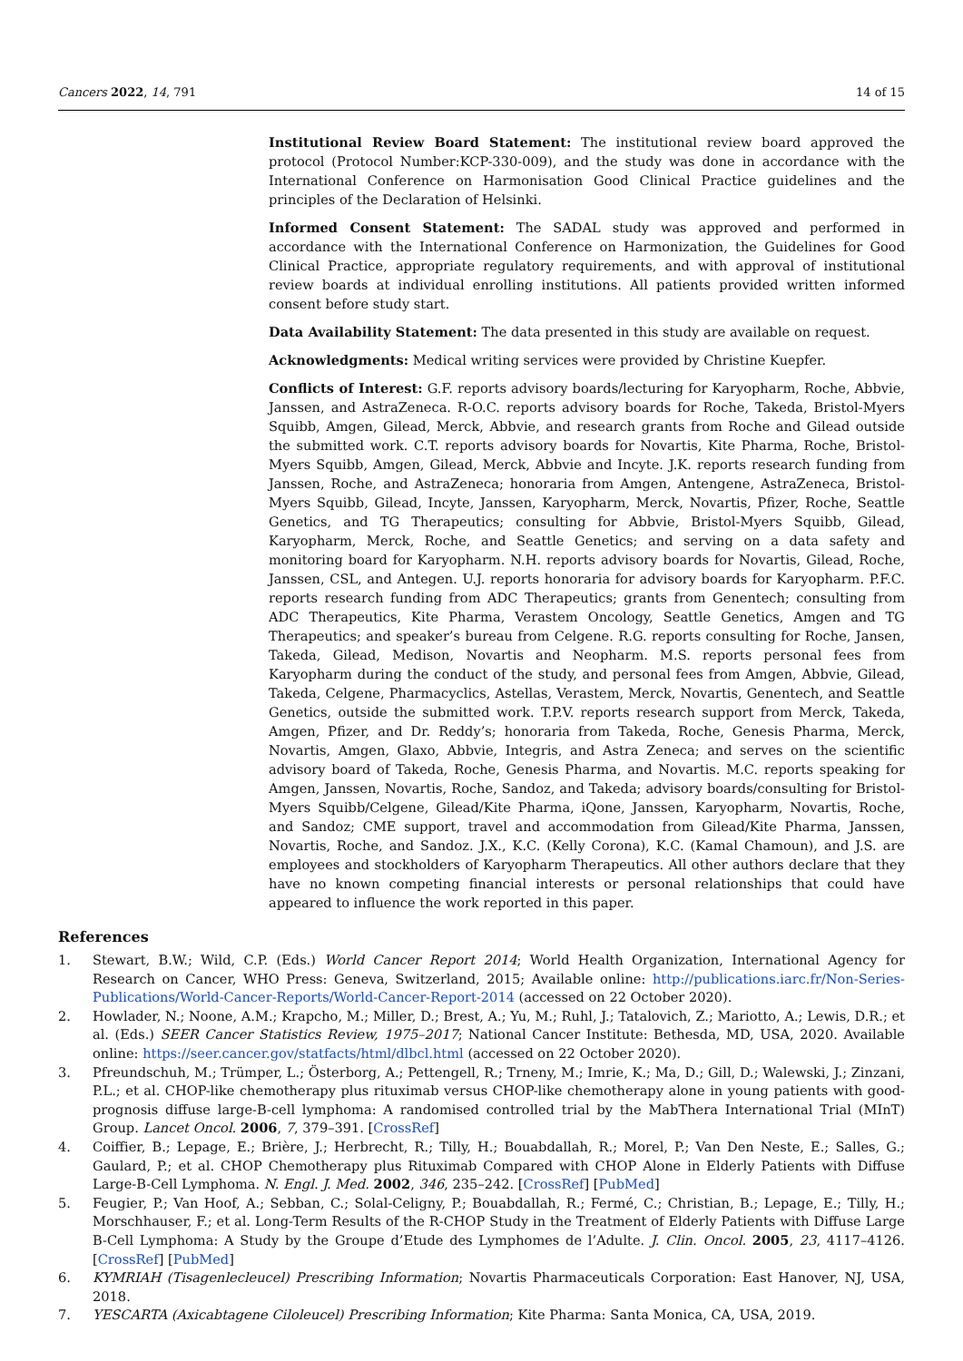Cancers 2022, 14, 791 14 of 15
Institutional Review Board Statement: The institutional review board approved the protocol (Protocol Number:KCP-330-009), and the study was done in accordance with the International Conference on Harmonisation Good Clinical Practice guidelines and the principles of the Declaration of Helsinki.
Informed Consent Statement: The SADAL study was approved and performed in accordance with the International Conference on Harmonization, the Guidelines for Good Clinical Practice, appropriate regulatory requirements, and with approval of institutional review boards at individual enrolling institutions. All patients provided written informed consent before study start.
Data Availability Statement: The data presented in this study are available on request.
Acknowledgments: Medical writing services were provided by Christine Kuepfer.
Conflicts of Interest: G.F. reports advisory boards/lecturing for Karyopharm, Roche, Abbvie, Janssen, and AstraZeneca. R-O.C. reports advisory boards for Roche, Takeda, Bristol-Myers Squibb, Amgen, Gilead, Merck, Abbvie, and research grants from Roche and Gilead outside the submitted work. C.T. reports advisory boards for Novartis, Kite Pharma, Roche, Bristol-Myers Squibb, Amgen, Gilead, Merck, Abbvie and Incyte. J.K. reports research funding from Janssen, Roche, and AstraZeneca; honoraria from Amgen, Antengene, AstraZeneca, Bristol-Myers Squibb, Gilead, Incyte, Janssen, Karyopharm, Merck, Novartis, Pfizer, Roche, Seattle Genetics, and TG Therapeutics; consulting for Abbvie, Bristol-Myers Squibb, Gilead, Karyopharm, Merck, Roche, and Seattle Genetics; and serving on a data safety and monitoring board for Karyopharm. N.H. reports advisory boards for Novartis, Gilead, Roche, Janssen, CSL, and Antegen. U.J. reports honoraria for advisory boards for Karyopharm. P.F.C. reports research funding from ADC Therapeutics; grants from Genentech; consulting from ADC Therapeutics, Kite Pharma, Verastem Oncology, Seattle Genetics, Amgen and TG Therapeutics; and speaker’s bureau from Celgene. R.G. reports consulting for Roche, Jansen, Takeda, Gilead, Medison, Novartis and Neopharm. M.S. reports personal fees from Karyopharm during the conduct of the study, and personal fees from Amgen, Abbvie, Gilead, Takeda, Celgene, Pharmacyclics, Astellas, Verastem, Merck, Novartis, Genentech, and Seattle Genetics, outside the submitted work. T.P.V. reports research support from Merck, Takeda, Amgen, Pfizer, and Dr. Reddy’s; honoraria from Takeda, Roche, Genesis Pharma, Merck, Novartis, Amgen, Glaxo, Abbvie, Integris, and Astra Zeneca; and serves on the scientific advisory board of Takeda, Roche, Genesis Pharma, and Novartis. M.C. reports speaking for Amgen, Janssen, Novartis, Roche, Sandoz, and Takeda; advisory boards/consulting for Bristol-Myers Squibb/Celgene, Gilead/Kite Pharma, iQone, Janssen, Karyopharm, Novartis, Roche, and Sandoz; CME support, travel and accommodation from Gilead/Kite Pharma, Janssen, Novartis, Roche, and Sandoz. J.X., K.C. (Kelly Corona), K.C. (Kamal Chamoun), and J.S. are employees and stockholders of Karyopharm Therapeutics. All other authors declare that they have no known competing financial interests or personal relationships that could have appeared to influence the work reported in this paper.
References
1. Stewart, B.W.; Wild, C.P. (Eds.) World Cancer Report 2014; World Health Organization, International Agency for Research on Cancer, WHO Press: Geneva, Switzerland, 2015; Available online: http://publications.iarc.fr/Non-Series-Publications/World-Cancer-Reports/World-Cancer-Report-2014 (accessed on 22 October 2020).
2. Howlader, N.; Noone, A.M.; Krapcho, M.; Miller, D.; Brest, A.; Yu, M.; Ruhl, J.; Tatalovich, Z.; Mariotto, A.; Lewis, D.R.; et al. (Eds.) SEER Cancer Statistics Review, 1975–2017; National Cancer Institute: Bethesda, MD, USA, 2020. Available online: https://seer.cancer.gov/statfacts/html/dlbcl.html (accessed on 22 October 2020).
3. Pfreundschuh, M.; Trümper, L.; Österborg, A.; Pettengell, R.; Trneny, M.; Imrie, K.; Ma, D.; Gill, D.; Walewski, J.; Zinzani, P.L.; et al. CHOP-like chemotherapy plus rituximab versus CHOP-like chemotherapy alone in young patients with good-prognosis diffuse large-B-cell lymphoma: A randomised controlled trial by the MabThera International Trial (MInT) Group. Lancet Oncol. 2006, 7, 379–391. [CrossRef]
4. Coiffier, B.; Lepage, E.; Brière, J.; Herbrecht, R.; Tilly, H.; Bouabdallah, R.; Morel, P.; Van Den Neste, E.; Salles, G.; Gaulard, P.; et al. CHOP Chemotherapy plus Rituximab Compared with CHOP Alone in Elderly Patients with Diffuse Large-B-Cell Lymphoma. N. Engl. J. Med. 2002, 346, 235–242. [CrossRef] [PubMed]
5. Feugier, P.; Van Hoof, A.; Sebban, C.; Solal-Celigny, P.; Bouabdallah, R.; Fermé, C.; Christian, B.; Lepage, E.; Tilly, H.; Morschhauser, F.; et al. Long-Term Results of the R-CHOP Study in the Treatment of Elderly Patients with Diffuse Large B-Cell Lymphoma: A Study by the Groupe d’Etude des Lymphomes de l’Adulte. J. Clin. Oncol. 2005, 23, 4117–4126. [CrossRef] [PubMed]
6. KYMRIAH (Tisagenlecleucel) Prescribing Information; Novartis Pharmaceuticals Corporation: East Hanover, NJ, USA, 2018.
7. YESCARTA (Axicabtagene Ciloleucel) Prescribing Information; Kite Pharma: Santa Monica, CA, USA, 2019.